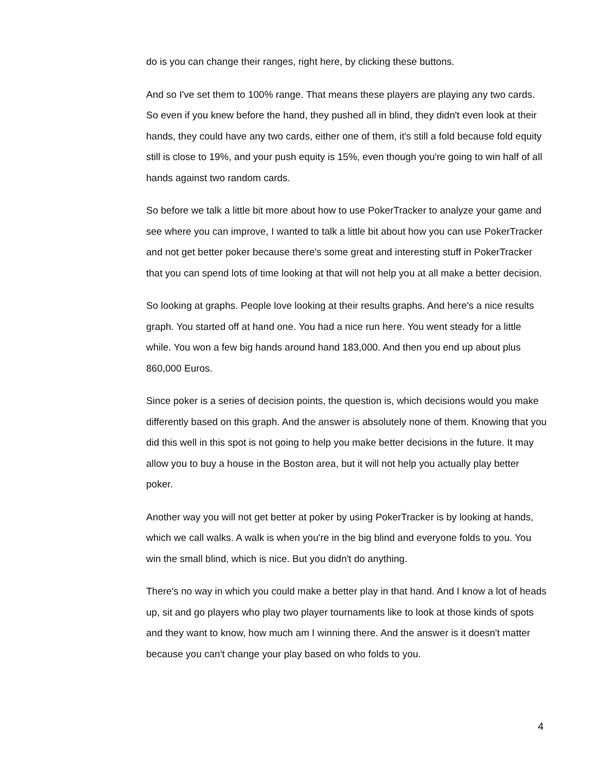do is you can change their ranges, right here, by clicking these buttons.
And so I've set them to 100% range. That means these players are playing any two cards. So even if you knew before the hand, they pushed all in blind, they didn't even look at their hands, they could have any two cards, either one of them, it's still a fold because fold equity still is close to 19%, and your push equity is 15%, even though you're going to win half of all hands against two random cards.
So before we talk a little bit more about how to use PokerTracker to analyze your game and see where you can improve, I wanted to talk a little bit about how you can use PokerTracker and not get better poker because there's some great and interesting stuff in PokerTracker that you can spend lots of time looking at that will not help you at all make a better decision.
So looking at graphs. People love looking at their results graphs. And here's a nice results graph. You started off at hand one. You had a nice run here. You went steady for a little while. You won a few big hands around hand 183,000. And then you end up about plus 860,000 Euros.
Since poker is a series of decision points, the question is, which decisions would you make differently based on this graph. And the answer is absolutely none of them. Knowing that you did this well in this spot is not going to help you make better decisions in the future. It may allow you to buy a house in the Boston area, but it will not help you actually play better poker.
Another way you will not get better at poker by using PokerTracker is by looking at hands, which we call walks. A walk is when you're in the big blind and everyone folds to you. You win the small blind, which is nice. But you didn't do anything.
There's no way in which you could make a better play in that hand. And I know a lot of heads up, sit and go players who play two player tournaments like to look at those kinds of spots and they want to know, how much am I winning there. And the answer is it doesn't matter because you can't change your play based on who folds to you.
4